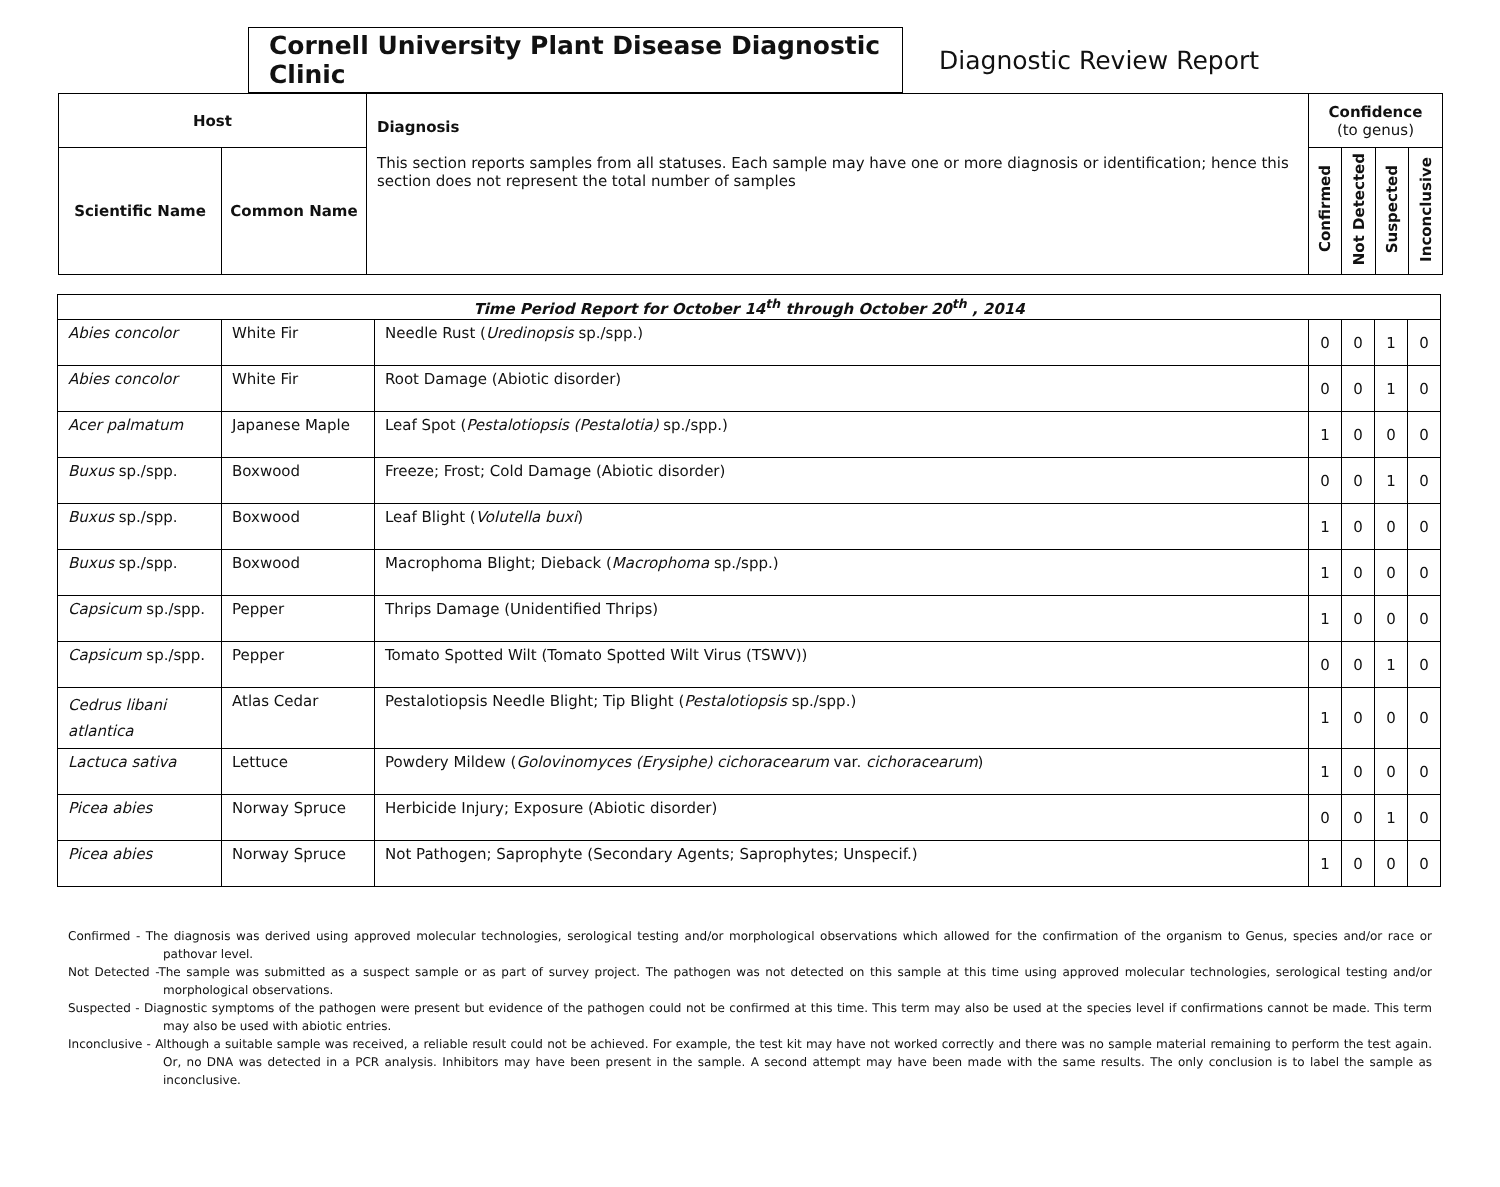Cornell University Plant Disease Diagnostic Clinic
Diagnostic Review Report
| Host | | Diagnosis This section reports samples from all statuses. Each sample may have one or more diagnosis or identification; hence this section does not represent the total number of samples | Confidence (to genus) | | | |
| --- | --- | --- | --- | --- | --- | --- |
| Scientific Name | Common Name | | Confirmed | Not Detected | Suspected | Inconclusive |
| Time Period Report for October 14<sup>th</sup> through October 20<sup>th</sup> , 2014 | | | | | | |
| Abies concolor | White Fir | Needle Rust ( Uredinopsis sp./spp.) | 0 | 0 | 1 | 0 |
| Abies concolor | White Fir | Root Damage (Abiotic disorder) | 0 | 0 | 1 | 0 |
| Acer palmatum | Japanese Maple | Leaf Spot ( Pestalotiopsis (Pestalotia) sp./spp.) | 1 | 0 | 0 | 0 |
| Buxus sp./spp. | Boxwood | Freeze; Frost; Cold Damage (Abiotic disorder) | 0 | 0 | 1 | 0 |
| Buxus sp./spp. | Boxwood | Leaf Blight ( Volutella buxi ) | 1 | 0 | 0 | 0 |
| Buxus sp./spp. | Boxwood | Macrophoma Blight; Dieback ( Macrophoma sp./spp.) | 1 | 0 | 0 | 0 |
| Capsicum sp./spp. | Pepper | Thrips Damage (Unidentified Thrips) | 1 | 0 | 0 | 0 |
| Capsicum sp./spp. | Pepper | Tomato Spotted Wilt (Tomato Spotted Wilt Virus (TSWV)) | 0 | 0 | 1 | 0 |
| Cedrus libani atlantica | Atlas Cedar | Pestalotiopsis Needle Blight; Tip Blight ( Pestalotiopsis sp./spp.) | 1 | 0 | 0 | 0 |
| Lactuca sativa | Lettuce | Powdery Mildew ( Golovinomyces (Erysiphe) cichoracearum var. cichoracearum ) | 1 | 0 | 0 | 0 |
| Picea abies | Norway Spruce | Herbicide Injury; Exposure (Abiotic disorder) | 0 | 0 | 1 | 0 |
| Picea abies | Norway Spruce | Not Pathogen; Saprophyte (Secondary Agents; Saprophytes; Unspecif.) | 1 | 0 | 0 | 0 |
Confirmed - The diagnosis was derived using approved molecular technologies, serological testing and/or morphological observations which allowed for the confirmation of the organism to Genus, species and/or race or pathovar level.
Not Detected -The sample was submitted as a suspect sample or as part of survey project. The pathogen was not detected on this sample at this time using approved molecular technologies, serological testing and/or morphological observations.
Suspected - Diagnostic symptoms of the pathogen were present but evidence of the pathogen could not be confirmed at this time. This term may also be used at the species level if confirmations cannot be made. This term may also be used with abiotic entries.
Inconclusive - Although a suitable sample was received, a reliable result could not be achieved. For example, the test kit may have not worked correctly and there was no sample material remaining to perform the test again. Or, no DNA was detected in a PCR analysis. Inhibitors may have been present in the sample. A second attempt may have been made with the same results. The only conclusion is to label the sample as inconclusive.